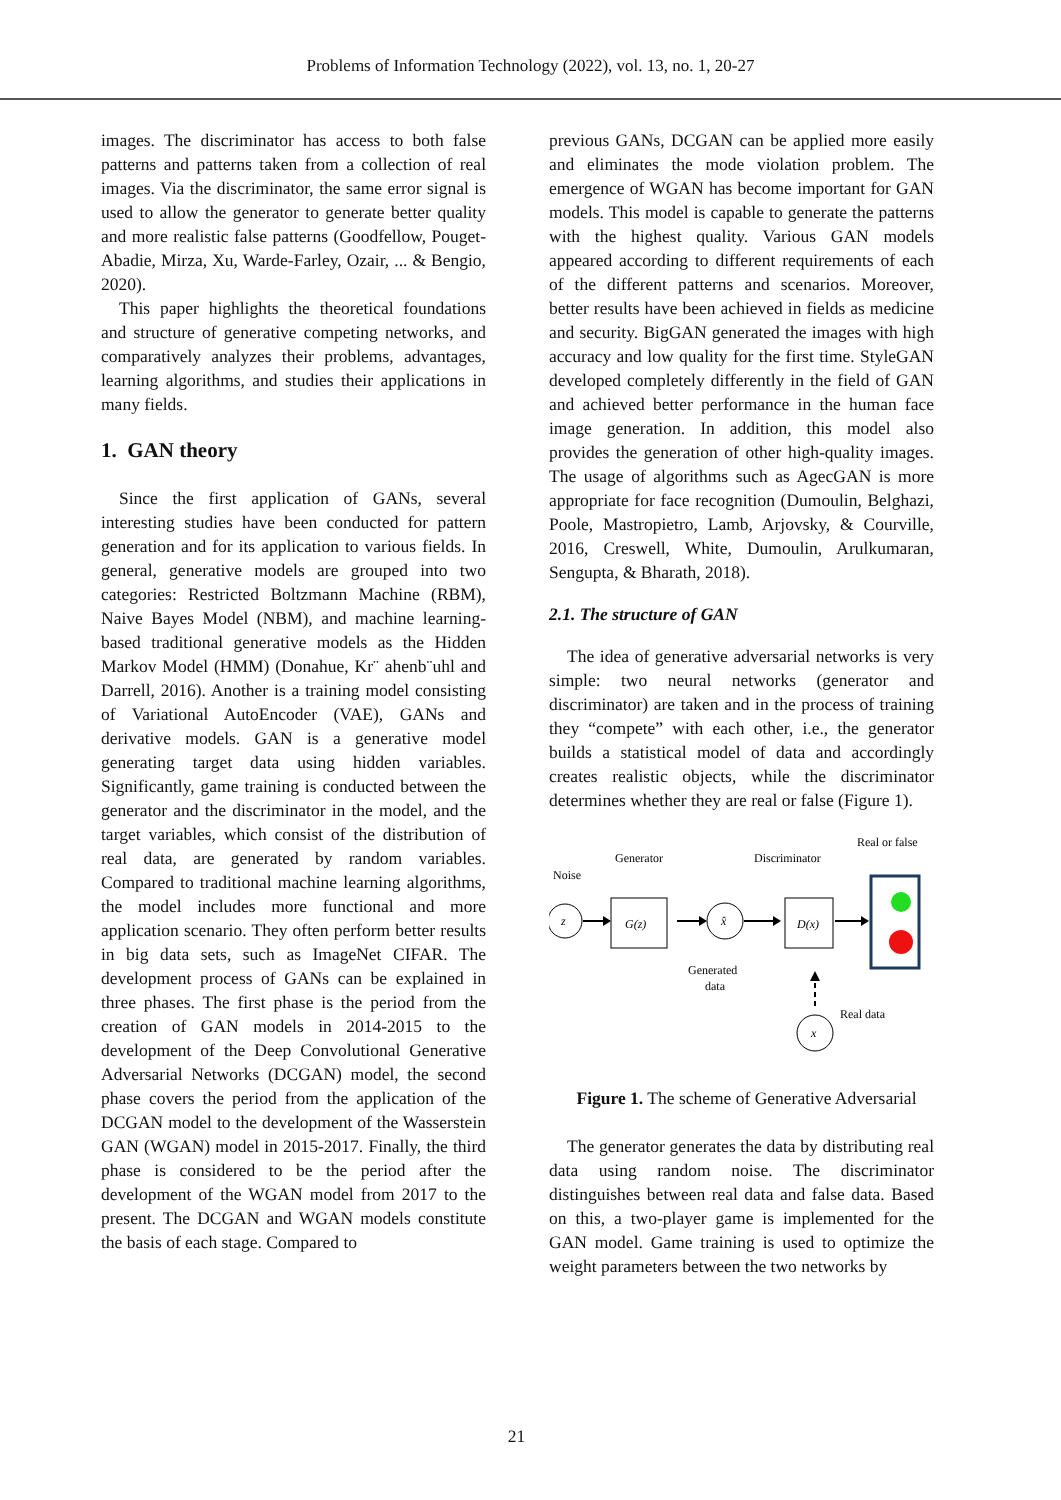Problems of Information Technology (2022), vol. 13, no. 1, 20-27
images. The discriminator has access to both false patterns and patterns taken from a collection of real images. Via the discriminator, the same error signal is used to allow the generator to generate better quality and more realistic false patterns (Goodfellow, Pouget-Abadie, Mirza, Xu, Warde-Farley, Ozair, ... & Bengio, 2020).
This paper highlights the theoretical foundations and structure of generative competing networks, and comparatively analyzes their problems, advantages, learning algorithms, and studies their applications in many fields.
1. GAN theory
Since the first application of GANs, several interesting studies have been conducted for pattern generation and for its application to various fields. In general, generative models are grouped into two categories: Restricted Boltzmann Machine (RBM), Naive Bayes Model (NBM), and machine learning-based traditional generative models as the Hidden Markov Model (HMM) (Donahue, Kr¨ ahenb¨uhl and Darrell, 2016). Another is a training model consisting of Variational AutoEncoder (VAE), GANs and derivative models. GAN is a generative model generating target data using hidden variables. Significantly, game training is conducted between the generator and the discriminator in the model, and the target variables, which consist of the distribution of real data, are generated by random variables. Compared to traditional machine learning algorithms, the model includes more functional and more application scenario. They often perform better results in big data sets, such as ImageNet CIFAR. The development process of GANs can be explained in three phases. The first phase is the period from the creation of GAN models in 2014-2015 to the development of the Deep Convolutional Generative Adversarial Networks (DCGAN) model, the second phase covers the period from the application of the DCGAN model to the development of the Wasserstein GAN (WGAN) model in 2015-2017. Finally, the third phase is considered to be the period after the development of the WGAN model from 2017 to the present. The DCGAN and WGAN models constitute the basis of each stage. Compared to
previous GANs, DCGAN can be applied more easily and eliminates the mode violation problem. The emergence of WGAN has become important for GAN models. This model is capable to generate the patterns with the highest quality. Various GAN models appeared according to different requirements of each of the different patterns and scenarios. Moreover, better results have been achieved in fields as medicine and security. BigGAN generated the images with high accuracy and low quality for the first time. StyleGAN developed completely differently in the field of GAN and achieved better performance in the human face image generation. In addition, this model also provides the generation of other high-quality images. The usage of algorithms such as AgecGAN is more appropriate for face recognition (Dumoulin, Belghazi, Poole, Mastropietro, Lamb, Arjovsky, & Courville, 2016, Creswell, White, Dumoulin, Arulkumaran, Sengupta, & Bharath, 2018).
2.1. The structure of GAN
The idea of generative adversarial networks is very simple: two neural networks (generator and discriminator) are taken and in the process of training they “compete” with each other, i.e., the generator builds a statistical model of data and accordingly creates realistic objects, while the discriminator determines whether they are real or false (Figure 1).
Generator
Discriminator
Real or false
Noise
z
G(z)
x̂
D(x)
Generated
data
x
Real data
Figure 1. The scheme of Generative Adversarial
The generator generates the data by distributing real data using random noise. The discriminator distinguishes between real data and false data. Based on this, a two-player game is implemented for the GAN model. Game training is used to optimize the weight parameters between the two networks by
21